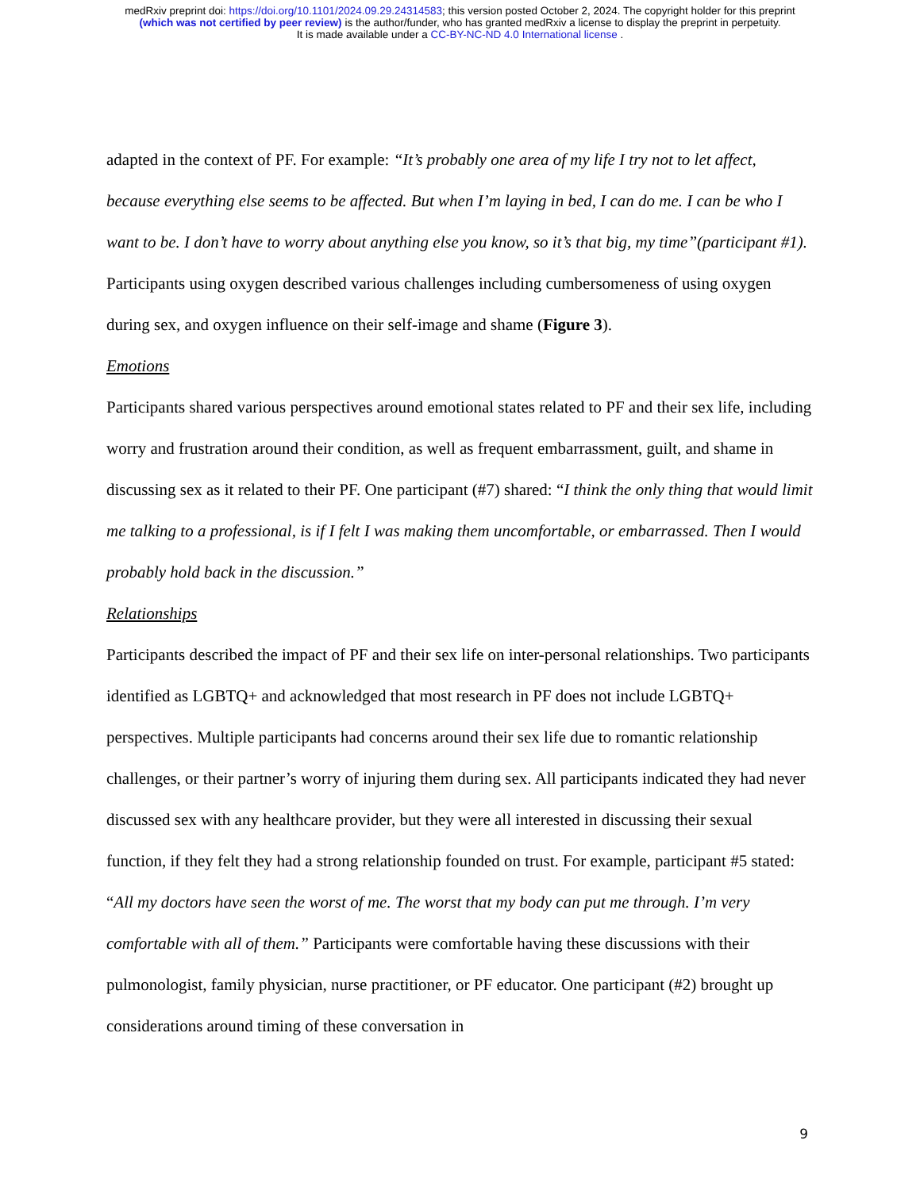medRxiv preprint doi: https://doi.org/10.1101/2024.09.29.24314583; this version posted October 2, 2024. The copyright holder for this preprint
(which was not certified by peer review) is the author/funder, who has granted medRxiv a license to display the preprint in perpetuity.
It is made available under a CC-BY-NC-ND 4.0 International license .
adapted in the context of PF. For example: “It’s probably one area of my life I try not to let affect, because everything else seems to be affected. But when I’m laying in bed, I can do me. I can be who I want to be. I don’t have to worry about anything else you know, so it’s that big, my time”(participant #1). Participants using oxygen described various challenges including cumbersomeness of using oxygen during sex, and oxygen influence on their self-image and shame (Figure 3).
Emotions
Participants shared various perspectives around emotional states related to PF and their sex life, including worry and frustration around their condition, as well as frequent embarrassment, guilt, and shame in discussing sex as it related to their PF. One participant (#7) shared: “I think the only thing that would limit me talking to a professional, is if I felt I was making them uncomfortable, or embarrassed. Then I would probably hold back in the discussion.”
Relationships
Participants described the impact of PF and their sex life on inter-personal relationships. Two participants identified as LGBTQ+ and acknowledged that most research in PF does not include LGBTQ+ perspectives. Multiple participants had concerns around their sex life due to romantic relationship challenges, or their partner’s worry of injuring them during sex. All participants indicated they had never discussed sex with any healthcare provider, but they were all interested in discussing their sexual function, if they felt they had a strong relationship founded on trust. For example, participant #5 stated: “All my doctors have seen the worst of me. The worst that my body can put me through. I’m very comfortable with all of them.” Participants were comfortable having these discussions with their pulmonologist, family physician, nurse practitioner, or PF educator. One participant (#2) brought up considerations around timing of these conversation in
9